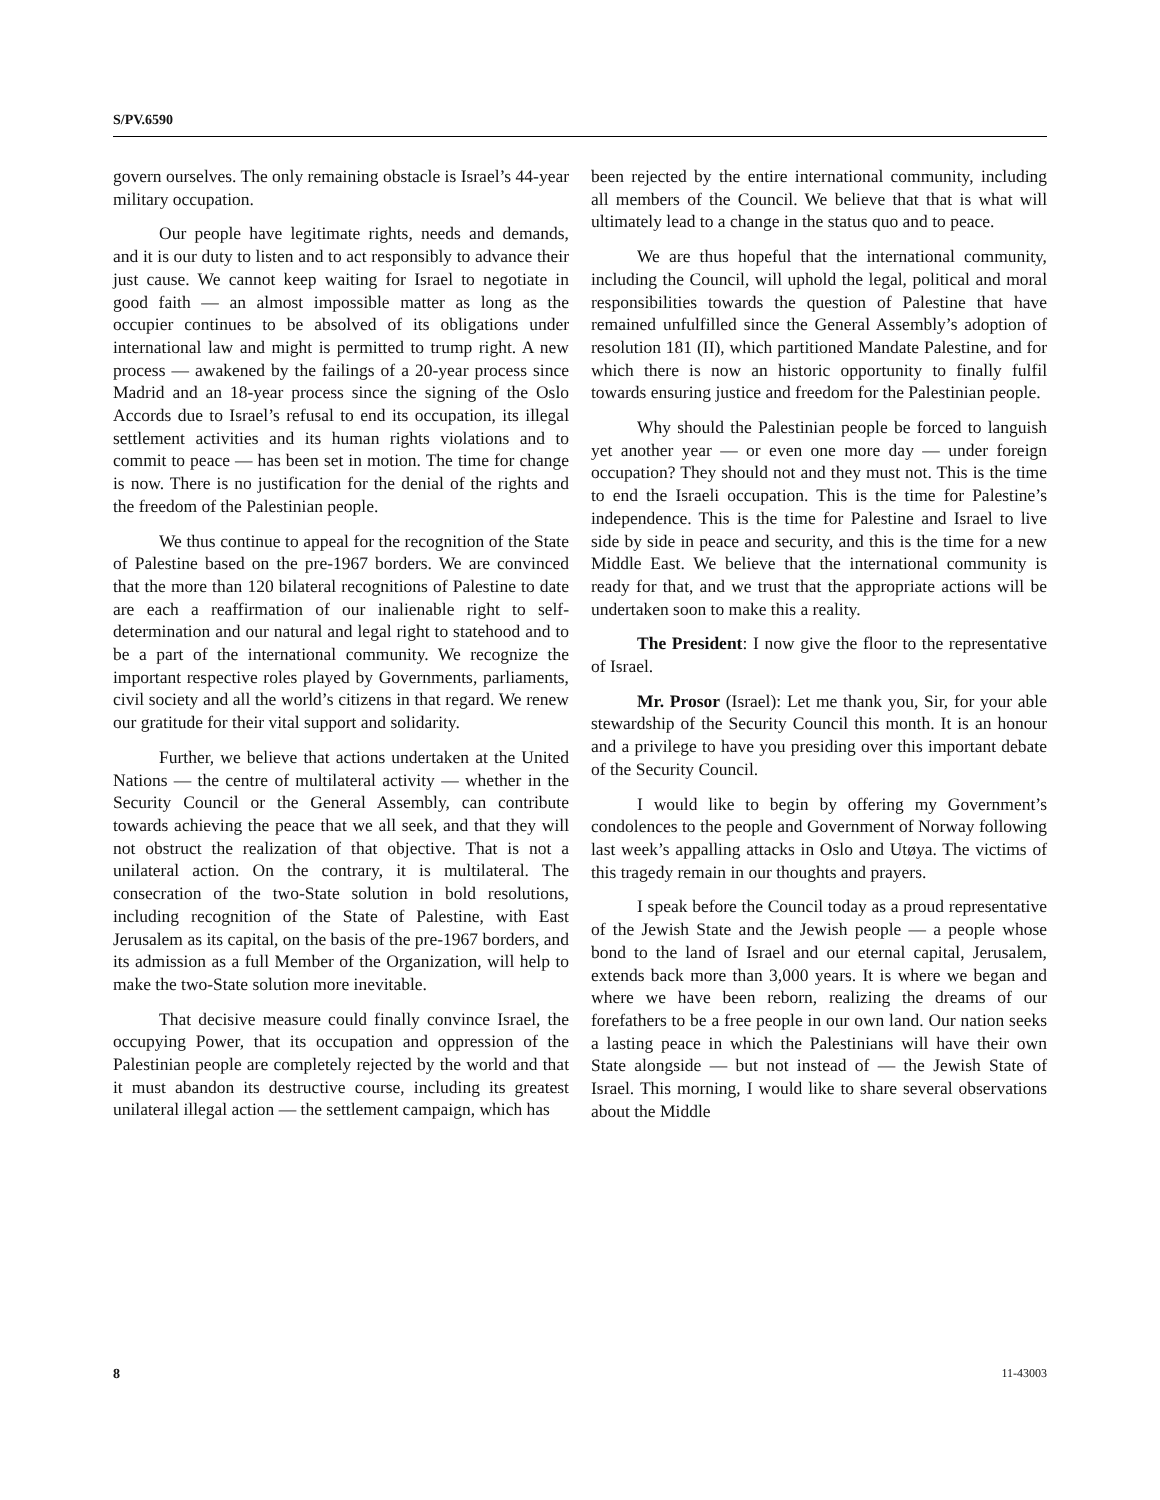S/PV.6590
govern ourselves. The only remaining obstacle is Israel’s 44-year military occupation.
Our people have legitimate rights, needs and demands, and it is our duty to listen and to act responsibly to advance their just cause. We cannot keep waiting for Israel to negotiate in good faith — an almost impossible matter as long as the occupier continues to be absolved of its obligations under international law and might is permitted to trump right. A new process — awakened by the failings of a 20-year process since Madrid and an 18-year process since the signing of the Oslo Accords due to Israel’s refusal to end its occupation, its illegal settlement activities and its human rights violations and to commit to peace — has been set in motion. The time for change is now. There is no justification for the denial of the rights and the freedom of the Palestinian people.
We thus continue to appeal for the recognition of the State of Palestine based on the pre-1967 borders. We are convinced that the more than 120 bilateral recognitions of Palestine to date are each a reaffirmation of our inalienable right to self-determination and our natural and legal right to statehood and to be a part of the international community. We recognize the important respective roles played by Governments, parliaments, civil society and all the world’s citizens in that regard. We renew our gratitude for their vital support and solidarity.
Further, we believe that actions undertaken at the United Nations — the centre of multilateral activity — whether in the Security Council or the General Assembly, can contribute towards achieving the peace that we all seek, and that they will not obstruct the realization of that objective. That is not a unilateral action. On the contrary, it is multilateral. The consecration of the two-State solution in bold resolutions, including recognition of the State of Palestine, with East Jerusalem as its capital, on the basis of the pre-1967 borders, and its admission as a full Member of the Organization, will help to make the two-State solution more inevitable.
That decisive measure could finally convince Israel, the occupying Power, that its occupation and oppression of the Palestinian people are completely rejected by the world and that it must abandon its destructive course, including its greatest unilateral illegal action — the settlement campaign, which has
been rejected by the entire international community, including all members of the Council. We believe that that is what will ultimately lead to a change in the status quo and to peace.
We are thus hopeful that the international community, including the Council, will uphold the legal, political and moral responsibilities towards the question of Palestine that have remained unfulfilled since the General Assembly’s adoption of resolution 181 (II), which partitioned Mandate Palestine, and for which there is now an historic opportunity to finally fulfil towards ensuring justice and freedom for the Palestinian people.
Why should the Palestinian people be forced to languish yet another year — or even one more day — under foreign occupation? They should not and they must not. This is the time to end the Israeli occupation. This is the time for Palestine’s independence. This is the time for Palestine and Israel to live side by side in peace and security, and this is the time for a new Middle East. We believe that the international community is ready for that, and we trust that the appropriate actions will be undertaken soon to make this a reality.
The President: I now give the floor to the representative of Israel.
Mr. Prosor (Israel): Let me thank you, Sir, for your able stewardship of the Security Council this month. It is an honour and a privilege to have you presiding over this important debate of the Security Council.
I would like to begin by offering my Government’s condolences to the people and Government of Norway following last week’s appalling attacks in Oslo and Utøya. The victims of this tragedy remain in our thoughts and prayers.
I speak before the Council today as a proud representative of the Jewish State and the Jewish people — a people whose bond to the land of Israel and our eternal capital, Jerusalem, extends back more than 3,000 years. It is where we began and where we have been reborn, realizing the dreams of our forefathers to be a free people in our own land. Our nation seeks a lasting peace in which the Palestinians will have their own State alongside — but not instead of — the Jewish State of Israel. This morning, I would like to share several observations about the Middle
8 11-43003